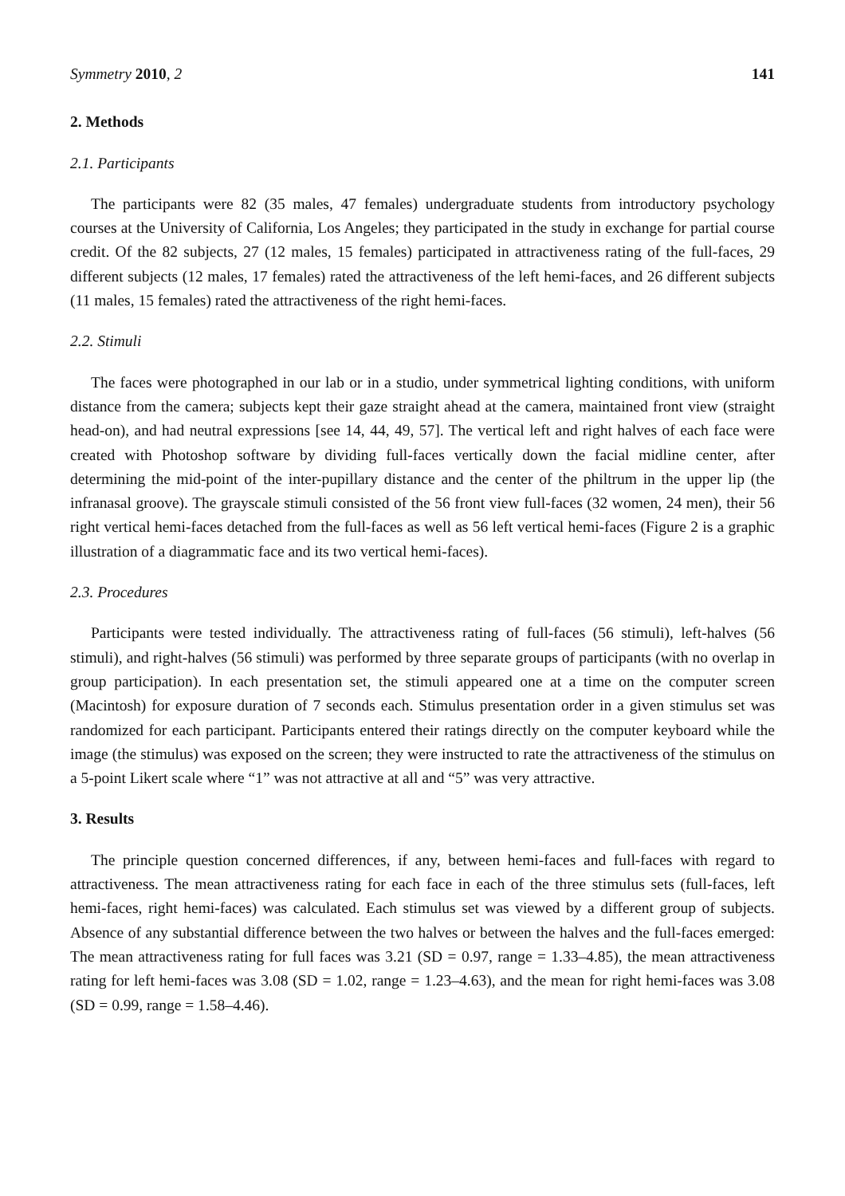Symmetry 2010, 2 141
2. Methods
2.1. Participants
The participants were 82 (35 males, 47 females) undergraduate students from introductory psychology courses at the University of California, Los Angeles; they participated in the study in exchange for partial course credit. Of the 82 subjects, 27 (12 males, 15 females) participated in attractiveness rating of the full-faces, 29 different subjects (12 males, 17 females) rated the attractiveness of the left hemi-faces, and 26 different subjects (11 males, 15 females) rated the attractiveness of the right hemi-faces.
2.2. Stimuli
The faces were photographed in our lab or in a studio, under symmetrical lighting conditions, with uniform distance from the camera; subjects kept their gaze straight ahead at the camera, maintained front view (straight head-on), and had neutral expressions [see 14, 44, 49, 57]. The vertical left and right halves of each face were created with Photoshop software by dividing full-faces vertically down the facial midline center, after determining the mid-point of the inter-pupillary distance and the center of the philtrum in the upper lip (the infranasal groove). The grayscale stimuli consisted of the 56 front view full-faces (32 women, 24 men), their 56 right vertical hemi-faces detached from the full-faces as well as 56 left vertical hemi-faces (Figure 2 is a graphic illustration of a diagrammatic face and its two vertical hemi-faces).
2.3. Procedures
Participants were tested individually. The attractiveness rating of full-faces (56 stimuli), left-halves (56 stimuli), and right-halves (56 stimuli) was performed by three separate groups of participants (with no overlap in group participation). In each presentation set, the stimuli appeared one at a time on the computer screen (Macintosh) for exposure duration of 7 seconds each. Stimulus presentation order in a given stimulus set was randomized for each participant. Participants entered their ratings directly on the computer keyboard while the image (the stimulus) was exposed on the screen; they were instructed to rate the attractiveness of the stimulus on a 5-point Likert scale where “1” was not attractive at all and “5” was very attractive.
3. Results
The principle question concerned differences, if any, between hemi-faces and full-faces with regard to attractiveness. The mean attractiveness rating for each face in each of the three stimulus sets (full-faces, left hemi-faces, right hemi-faces) was calculated. Each stimulus set was viewed by a different group of subjects. Absence of any substantial difference between the two halves or between the halves and the full-faces emerged: The mean attractiveness rating for full faces was 3.21 (SD = 0.97, range = 1.33–4.85), the mean attractiveness rating for left hemi-faces was 3.08 (SD = 1.02, range = 1.23–4.63), and the mean for right hemi-faces was 3.08 (SD = 0.99, range = 1.58–4.46).